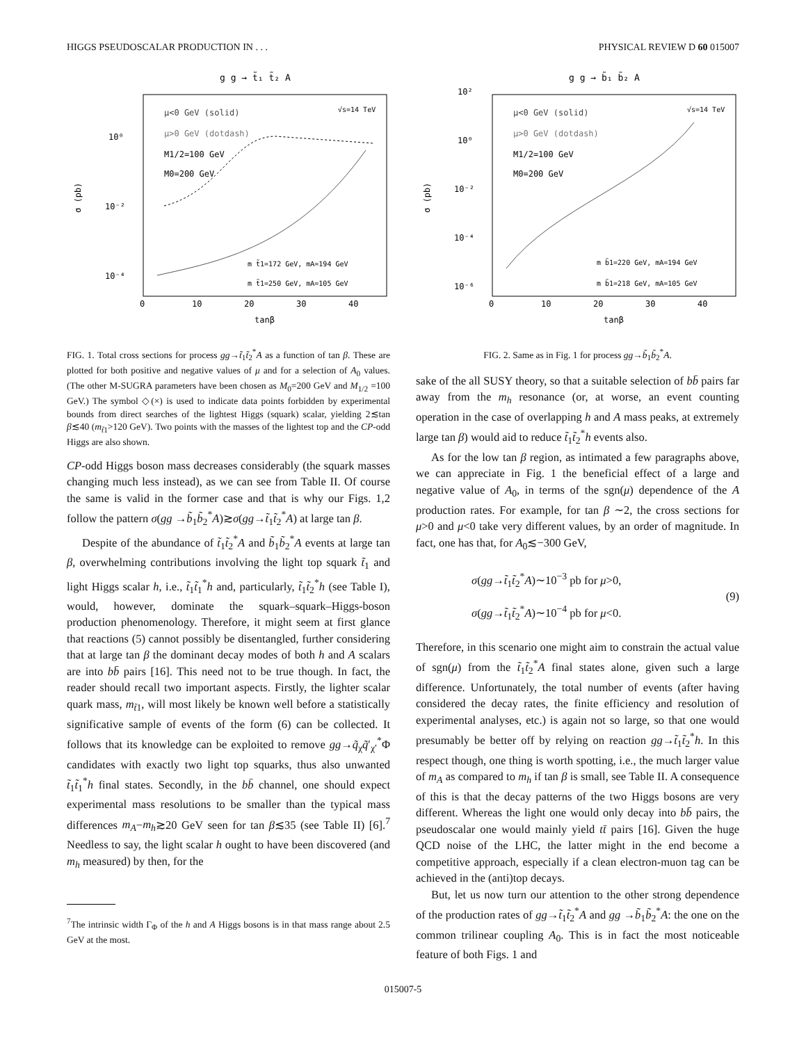HIGGS PSEUDOSCALAR PRODUCTION IN . . . PHYSICAL REVIEW D 60 015007
g g → t̃₁ t̃₂ A
μ<0 GeV (solid)
μ>0 GeV (dotdash)
M1/2=100 GeV
M0=200 GeV
√s=14 TeV
10⁰
10⁻²
10⁻⁴
σ (pb)
m t̃1=172 GeV, mA=194 GeV
m t̃1=250 GeV, mA=105 GeV
0
10
20
30
40
tanβ
FIG. 1. Total cross sections for process gg→t̃<sub>1</sub>t̃<sub>2</sub><sup>*</sup>A as a function of tan β. These are plotted for both positive and negative values of μ and for a selection of A<sub>0</sub> values. (The other M-SUGRA parameters have been chosen as M<sub>0</sub>=200 GeV and M<sub>1/2</sub> =100 GeV.) The symbol ◇(×) is used to indicate data points forbidden by experimental bounds from direct searches of the lightest Higgs (squark) scalar, yielding 2≲tan β≲40 (m<sub>t̃1</sub>>120 GeV). Two points with the masses of the lightest top and the CP-odd Higgs are also shown.
CP-odd Higgs boson mass decreases considerably (the squark masses changing much less instead), as we can see from Table II. Of course the same is valid in the former case and that is why our Figs. 1,2 follow the pattern σ(gg →b̃<sub>1</sub>b̃<sub>2</sub><sup>*</sup>A)≳σ(gg→t̃<sub>1</sub>t̃<sub>2</sub><sup>*</sup>A) at large tan β.
Despite of the abundance of t̃<sub>1</sub>t̃<sub>2</sub><sup>*</sup>A and b̃<sub>1</sub>b̃<sub>2</sub><sup>*</sup>A events at large tan β, overwhelming contributions involving the light top squark t̃<sub>1</sub> and light Higgs scalar h, i.e., t̃<sub>1</sub>t̃<sub>1</sub><sup>*</sup>h and, particularly, t̃<sub>1</sub>t̃<sub>2</sub><sup>*</sup>h (see Table I), would, however, dominate the squark–squark–Higgs-boson production phenomenology. Therefore, it might seem at first glance that reactions (5) cannot possibly be disentangled, further considering that at large tan β the dominant decay modes of both h and A scalars are into bb̄ pairs [16]. This need not to be true though. In fact, the reader should recall two important aspects. Firstly, the lighter scalar quark mass, m<sub>t̃1</sub>, will most likely be known well before a statistically significative sample of events of the form (6) can be collected. It follows that its knowledge can be exploited to remove gg→q̃<sub>χ</sub>q̃′<sub>χ′</sub><sup>*</sup>Φ candidates with exactly two light top squarks, thus also unwanted t̃<sub>1</sub>t̃<sub>1</sub><sup>*</sup>h final states. Secondly, in the bb̄ channel, one should expect experimental mass resolutions to be smaller than the typical mass differences m<sub>A</sub>−m<sub>h</sub>≳20 GeV seen for tan β≲35 (see Table II) [6].<sup>7</sup> Needless to say, the light scalar h ought to have been discovered (and m<sub>h</sub> measured) by then, for the
<sup>7</sup> The intrinsic width Γ<sub>Φ</sub> of the h and A Higgs bosons is in that mass range about 2.5 GeV at the most.
g g → b̃₁ b̃₂ A
μ<0 GeV (solid)
μ>0 GeV (dotdash)
M1/2=100 GeV
M0=200 GeV
√s=14 TeV
10²
10⁰
10⁻²
10⁻⁴
10⁻⁶
σ (pb)
m b̃1=220 GeV, mA=194 GeV
m b̃1=218 GeV, mA=105 GeV
0
10
20
30
40
tanβ
FIG. 2. Same as in Fig. 1 for process gg→b̃<sub>1</sub>b̃<sub>2</sub><sup>*</sup>A.
sake of the all SUSY theory, so that a suitable selection of bb̄ pairs far away from the m<sub>h</sub> resonance (or, at worse, an event counting operation in the case of overlapping h and A mass peaks, at extremely large tan β) would aid to reduce t̃<sub>1</sub>t̃<sub>2</sub><sup>*</sup>h events also.
As for the low tan β region, as intimated a few paragraphs above, we can appreciate in Fig. 1 the beneficial effect of a large and negative value of A<sub>0</sub>, in terms of the sgn(μ) dependence of the A production rates. For example, for tan β ∼2, the cross sections for μ>0 and μ<0 take very different values, by an order of magnitude. In fact, one has that, for A<sub>0</sub>≲−300 GeV,
σ(gg→t̃<sub>1</sub>t̃<sub>2</sub><sup>*</sup>A)∼10<sup>−3</sup> pb for μ>0,
σ(gg→t̃<sub>1</sub>t̃<sub>2</sub><sup>*</sup>A)∼10<sup>−4</sup> pb for μ<0.
(9)
Therefore, in this scenario one might aim to constrain the actual value of sgn(μ) from the t̃<sub>1</sub>t̃<sub>2</sub><sup>*</sup>A final states alone, given such a large difference. Unfortunately, the total number of events (after having considered the decay rates, the finite efficiency and resolution of experimental analyses, etc.) is again not so large, so that one would presumably be better off by relying on reaction gg→t̃<sub>1</sub>t̃<sub>2</sub><sup>*</sup>h. In this respect though, one thing is worth spotting, i.e., the much larger value of m<sub>A</sub> as compared to m<sub>h</sub> if tan β is small, see Table II. A consequence of this is that the decay patterns of the two Higgs bosons are very different. Whereas the light one would only decay into bb̄ pairs, the pseudoscalar one would mainly yield tt̄ pairs [16]. Given the huge QCD noise of the LHC, the latter might in the end become a competitive approach, especially if a clean electron-muon tag can be achieved in the (anti)top decays.
But, let us now turn our attention to the other strong dependence of the production rates of gg→t̃<sub>1</sub>t̃<sub>2</sub><sup>*</sup>A and gg →b̃<sub>1</sub>b̃<sub>2</sub><sup>*</sup>A: the one on the common trilinear coupling A<sub>0</sub>. This is in fact the most noticeable feature of both Figs. 1 and
015007-5